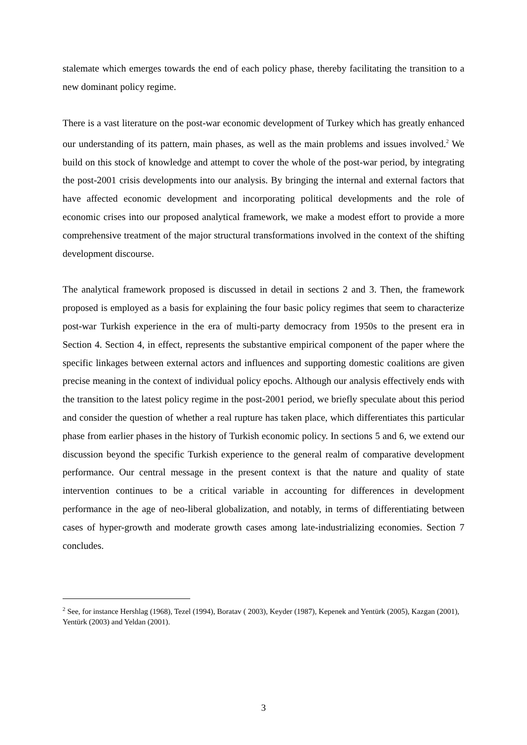stalemate which emerges towards the end of each policy phase, thereby facilitating the transition to a new dominant policy regime.
There is a vast literature on the post-war economic development of Turkey which has greatly enhanced our understanding of its pattern, main phases, as well as the main problems and issues involved.<sup>2</sup> We build on this stock of knowledge and attempt to cover the whole of the post-war period, by integrating the post-2001 crisis developments into our analysis. By bringing the internal and external factors that have affected economic development and incorporating political developments and the role of economic crises into our proposed analytical framework, we make a modest effort to provide a more comprehensive treatment of the major structural transformations involved in the context of the shifting development discourse.
The analytical framework proposed is discussed in detail in sections 2 and 3. Then, the framework proposed is employed as a basis for explaining the four basic policy regimes that seem to characterize post-war Turkish experience in the era of multi-party democracy from 1950s to the present era in Section 4. Section 4, in effect, represents the substantive empirical component of the paper where the specific linkages between external actors and influences and supporting domestic coalitions are given precise meaning in the context of individual policy epochs. Although our analysis effectively ends with the transition to the latest policy regime in the post-2001 period, we briefly speculate about this period and consider the question of whether a real rupture has taken place, which differentiates this particular phase from earlier phases in the history of Turkish economic policy. In sections 5 and 6, we extend our discussion beyond the specific Turkish experience to the general realm of comparative development performance. Our central message in the present context is that the nature and quality of state intervention continues to be a critical variable in accounting for differences in development performance in the age of neo-liberal globalization, and notably, in terms of differentiating between cases of hyper-growth and moderate growth cases among late-industrializing economies. Section 7 concludes.
<sup>2</sup> See, for instance Hershlag (1968), Tezel (1994), Boratav ( 2003), Keyder (1987), Kepenek and Yentürk (2005), Kazgan (2001), Yentürk (2003) and Yeldan (2001).
3